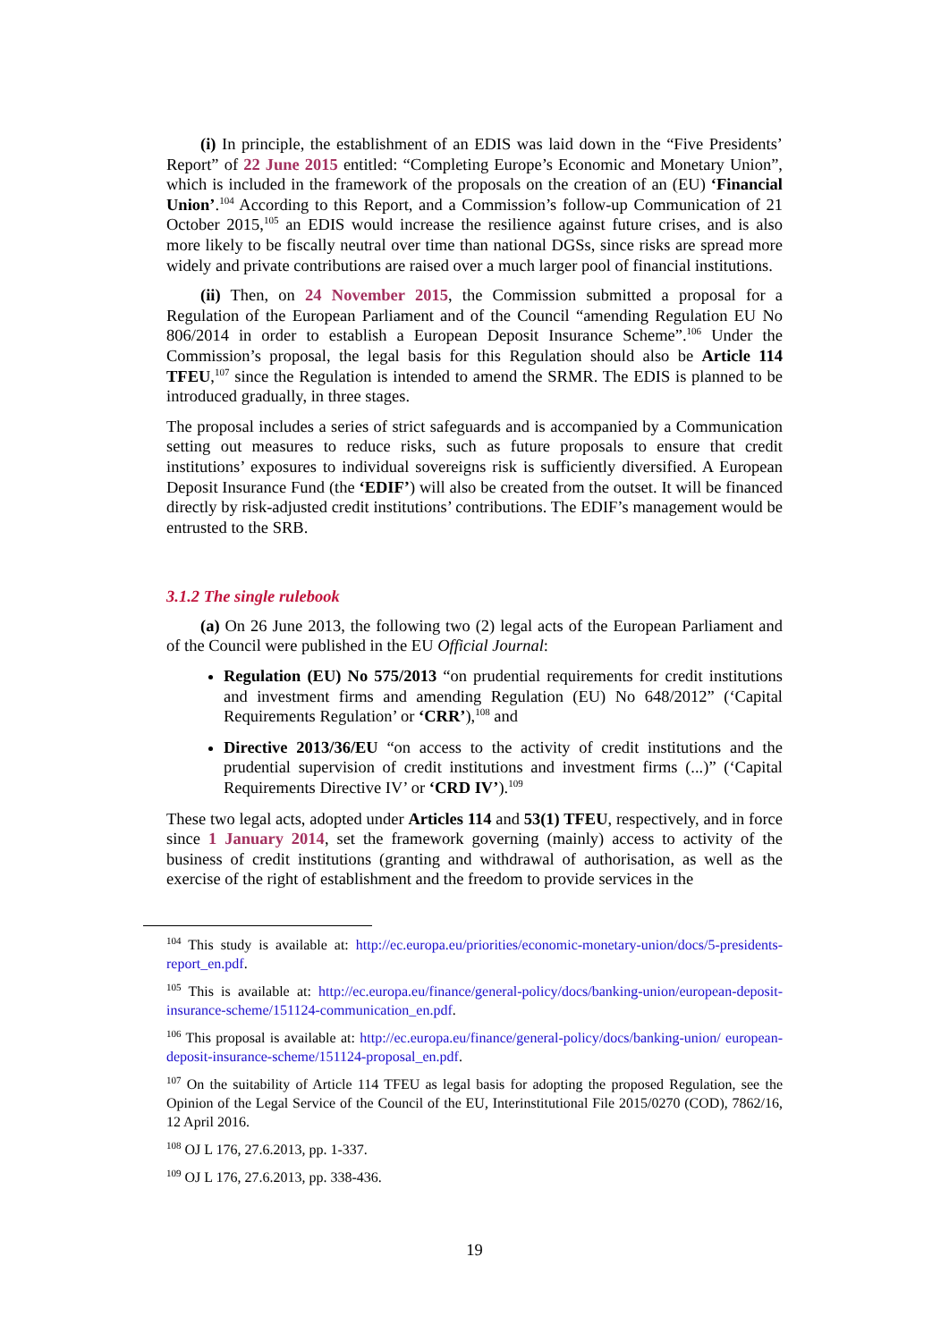(i) In principle, the establishment of an EDIS was laid down in the “Five Presidents’ Report” of 22 June 2015 entitled: “Completing Europe’s Economic and Monetary Union”, which is included in the framework of the proposals on the creation of an (EU) ‘Financial Union’.<sup>104</sup> According to this Report, and a Commission’s follow-up Communication of 21 October 2015,<sup>105</sup> an EDIS would increase the resilience against future crises, and is also more likely to be fiscally neutral over time than national DGSs, since risks are spread more widely and private contributions are raised over a much larger pool of financial institutions.
(ii) Then, on 24 November 2015, the Commission submitted a proposal for a Regulation of the European Parliament and of the Council “amending Regulation EU No 806/2014 in order to establish a European Deposit Insurance Scheme”.<sup>106</sup> Under the Commission’s proposal, the legal basis for this Regulation should also be Article 114 TFEU,<sup>107</sup> since the Regulation is intended to amend the SRMR. The EDIS is planned to be introduced gradually, in three stages.
The proposal includes a series of strict safeguards and is accompanied by a Communication setting out measures to reduce risks, such as future proposals to ensure that credit institutions’ exposures to individual sovereigns risk is sufficiently diversified. A European Deposit Insurance Fund (the ‘EDIF’) will also be created from the outset. It will be financed directly by risk-adjusted credit institutions’ contributions. The EDIF’s management would be entrusted to the SRB.
3.1.2 The single rulebook
(a) On 26 June 2013, the following two (2) legal acts of the European Parliament and of the Council were published in the EU Official Journal:
Regulation (EU) No 575/2013 “on prudential requirements for credit institutions and investment firms and amending Regulation (EU) No 648/2012” (‘Capital Requirements Regulation’ or ‘CRR’),<sup>108</sup> and
Directive 2013/36/EU “on access to the activity of credit institutions and the prudential supervision of credit institutions and investment firms (...)” (‘Capital Requirements Directive IV’ or ‘CRD IV’).<sup>109</sup>
These two legal acts, adopted under Articles 114 and 53(1) TFEU, respectively, and in force since 1 January 2014, set the framework governing (mainly) access to activity of the business of credit institutions (granting and withdrawal of authorisation, as well as the exercise of the right of establishment and the freedom to provide services in the
<sup>104</sup> This study is available at: http://ec.europa.eu/priorities/economic-monetary-union/docs/5-presidents-report_en.pdf.
<sup>105</sup> This is available at: http://ec.europa.eu/finance/general-policy/docs/banking-union/european-deposit-insurance-scheme/151124-communication_en.pdf.
<sup>106</sup> This proposal is available at: http://ec.europa.eu/finance/general-policy/docs/banking-union/ european-deposit-insurance-scheme/151124-proposal_en.pdf.
<sup>107</sup> On the suitability of Article 114 TFEU as legal basis for adopting the proposed Regulation, see the Opinion of the Legal Service of the Council of the EU, Interinstitutional File 2015/0270 (COD), 7862/16, 12 April 2016.
<sup>108</sup> OJ L 176, 27.6.2013, pp. 1-337.
<sup>109</sup> OJ L 176, 27.6.2013, pp. 338-436.
19